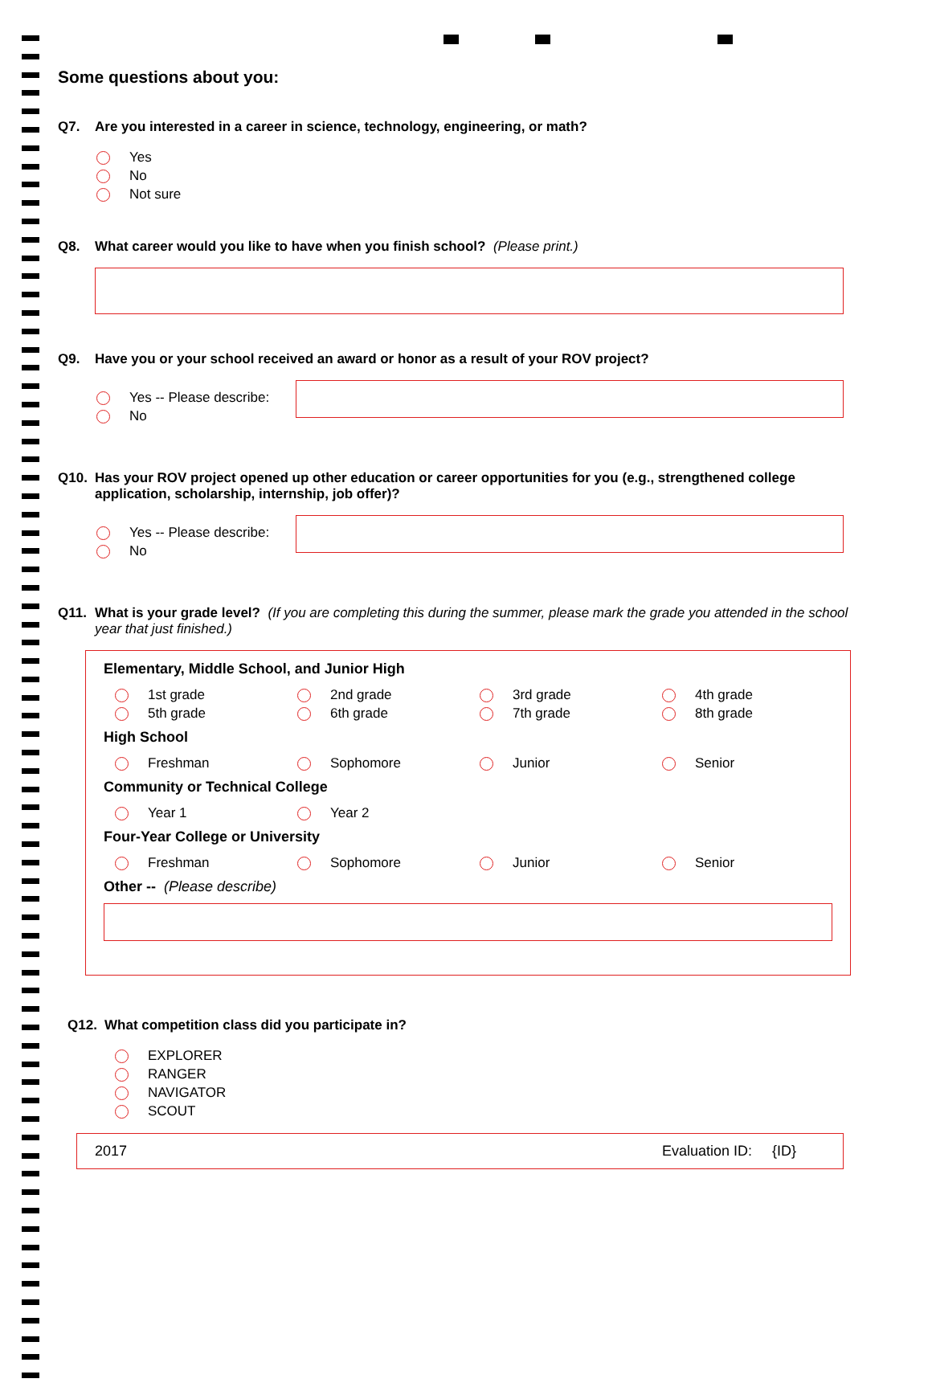Some questions about you:
Q7. Are you interested in a career in science, technology, engineering, or math?
Yes
No
Not sure
Q8. What career would you like to have when you finish school? (Please print.)
Q9. Have you or your school received an award or honor as a result of your ROV project?
Yes -- Please describe:
No
Q10. Has your ROV project opened up other education or career opportunities for you (e.g., strengthened college application, scholarship, internship, job offer)?
Yes -- Please describe:
No
Q11. What is your grade level? (If you are completing this during the summer, please mark the grade you attended in the school year that just finished.)
Elementary, Middle School, and Junior High
1st grade
2nd grade
3rd grade
4th grade
5th grade
6th grade
7th grade
8th grade
High School
Freshman
Sophomore
Junior
Senior
Community or Technical College
Year 1
Year 2
Four-Year College or University
Freshman
Sophomore
Junior
Senior
Other -- (Please describe)
Q12. What competition class did you participate in?
EXPLORER
RANGER
NAVIGATOR
SCOUT
2017 Evaluation ID: {ID}